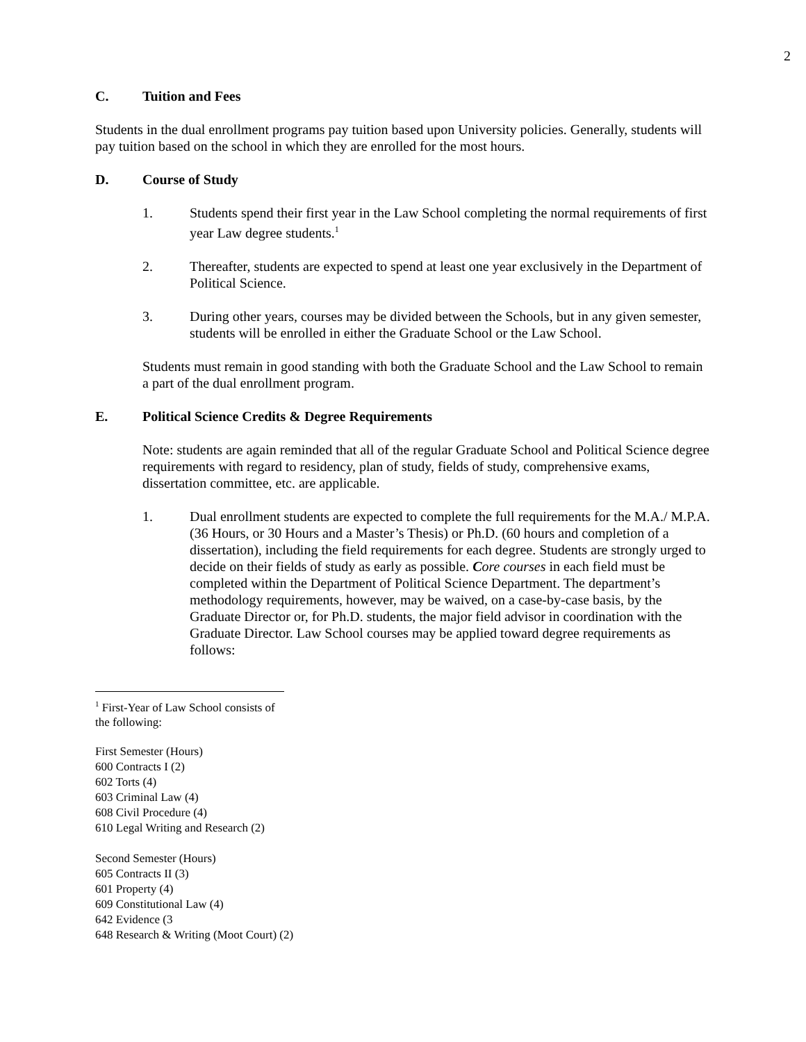2
C. Tuition and Fees
Students in the dual enrollment programs pay tuition based upon University policies. Generally, students will pay tuition based on the school in which they are enrolled for the most hours.
D. Course of Study
1. Students spend their first year in the Law School completing the normal requirements of first year Law degree students.<sup>1</sup>
2. Thereafter, students are expected to spend at least one year exclusively in the Department of Political Science.
3. During other years, courses may be divided between the Schools, but in any given semester, students will be enrolled in either the Graduate School or the Law School.
Students must remain in good standing with both the Graduate School and the Law School to remain a part of the dual enrollment program.
E. Political Science Credits & Degree Requirements
Note: students are again reminded that all of the regular Graduate School and Political Science degree requirements with regard to residency, plan of study, fields of study, comprehensive exams, dissertation committee, etc. are applicable.
1. Dual enrollment students are expected to complete the full requirements for the M.A./ M.P.A. (36 Hours, or 30 Hours and a Master’s Thesis) or Ph.D. (60 hours and completion of a dissertation), including the field requirements for each degree. Students are strongly urged to decide on their fields of study as early as possible. Core courses in each field must be completed within the Department of Political Science Department. The department’s methodology requirements, however, may be waived, on a case-by-case basis, by the Graduate Director or, for Ph.D. students, the major field advisor in coordination with the Graduate Director. Law School courses may be applied toward degree requirements as follows:
<sup>1</sup> First-Year of Law School consists of the following:
First Semester (Hours)
600 Contracts I (2)
602 Torts (4)
603 Criminal Law (4)
608 Civil Procedure (4)
610 Legal Writing and Research (2)
Second Semester (Hours)
605 Contracts II (3)
601 Property (4)
609 Constitutional Law (4)
642 Evidence (3
648 Research & Writing (Moot Court) (2)